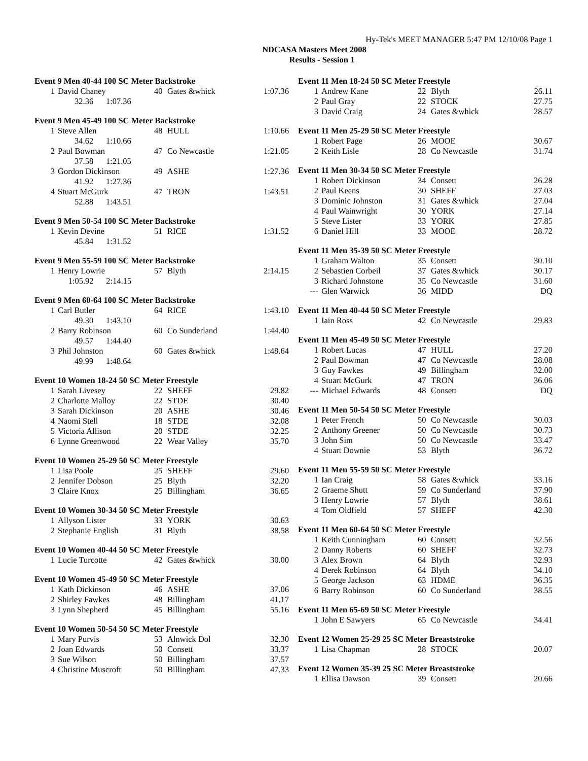Hy-Tek's MEET MANAGER 5:47 PM 12/10/08 Page 1
NDCASA Masters Meet 2008
Results - Session 1
Event 9 Men 40-44 100 SC Meter Backstroke
| 1 | David Chaney | 40 | Gates &whick | 1:07.36 |
| | 32.36 1:07.36 | | | |
Event 9 Men 45-49 100 SC Meter Backstroke
| 1 | Steve Allen | 48 | HULL | 1:10.66 |
| | 34.62 1:10.66 | | | |
| 2 | Paul Bowman | 47 | Co Newcastle | 1:21.05 |
| | 37.58 1:21.05 | | | |
| 3 | Gordon Dickinson | 49 | ASHE | 1:27.36 |
| | 41.92 1:27.36 | | | |
| 4 | Stuart McGurk | 47 | TRON | 1:43.51 |
| | 52.88 1:43.51 | | | |
Event 9 Men 50-54 100 SC Meter Backstroke
| 1 | Kevin Devine | 51 | RICE | 1:31.52 |
| | 45.84 1:31.52 | | | |
Event 9 Men 55-59 100 SC Meter Backstroke
| 1 | Henry Lowrie | 57 | Blyth | 2:14.15 |
| | 1:05.92 2:14.15 | | | |
Event 9 Men 60-64 100 SC Meter Backstroke
| 1 | Carl Butler | 64 | RICE | 1:43.10 |
| | 49.30 1:43.10 | | | |
| 2 | Barry Robinson | 60 | Co Sunderland | 1:44.40 |
| | 49.57 1:44.40 | | | |
| 3 | Phil Johnston | 60 | Gates &whick | 1:48.64 |
| | 49.99 1:48.64 | | | |
Event 10 Women 18-24 50 SC Meter Freestyle
| 1 | Sarah Livesey | 22 | SHEFF | 29.82 |
| 2 | Charlotte Malloy | 22 | STDE | 30.40 |
| 3 | Sarah Dickinson | 20 | ASHE | 30.46 |
| 4 | Naomi Stell | 18 | STDE | 32.08 |
| 5 | Victoria Allison | 20 | STDE | 32.25 |
| 6 | Lynne Greenwood | 22 | Wear Valley | 35.70 |
Event 10 Women 25-29 50 SC Meter Freestyle
| 1 | Lisa Poole | 25 | SHEFF | 29.60 |
| 2 | Jennifer Dobson | 25 | Blyth | 32.20 |
| 3 | Claire Knox | 25 | Billingham | 36.65 |
Event 10 Women 30-34 50 SC Meter Freestyle
| 1 | Allyson Lister | 33 | YORK | 30.63 |
| 2 | Stephanie English | 31 | Blyth | 38.58 |
Event 10 Women 40-44 50 SC Meter Freestyle
| 1 | Lucie Turcotte | 42 | Gates &whick | 30.00 |
Event 10 Women 45-49 50 SC Meter Freestyle
| 1 | Kath Dickinson | 46 | ASHE | 37.06 |
| 2 | Shirley Fawkes | 48 | Billingham | 41.17 |
| 3 | Lynn Shepherd | 45 | Billingham | 55.16 |
Event 10 Women 50-54 50 SC Meter Freestyle
| 1 | Mary Purvis | 53 | Alnwick Dol | 32.30 |
| 2 | Joan Edwards | 50 | Consett | 33.37 |
| 3 | Sue Wilson | 50 | Billingham | 37.57 |
| 4 | Christine Muscroft | 50 | Billingham | 47.33 |
Event 11 Men 18-24 50 SC Meter Freestyle
| 1 | Andrew Kane | 22 | Blyth | 26.11 |
| 2 | Paul Gray | 22 | STOCK | 27.75 |
| 3 | David Craig | 24 | Gates &whick | 28.57 |
Event 11 Men 25-29 50 SC Meter Freestyle
| 1 | Robert Page | 26 | MOOE | 30.67 |
| 2 | Keith Lisle | 28 | Co Newcastle | 31.74 |
Event 11 Men 30-34 50 SC Meter Freestyle
| 1 | Robert Dickinson | 34 | Consett | 26.28 |
| 2 | Paul Keens | 30 | SHEFF | 27.03 |
| 3 | Dominic Johnston | 31 | Gates &whick | 27.04 |
| 4 | Paul Wainwright | 30 | YORK | 27.14 |
| 5 | Steve Lister | 33 | YORK | 27.85 |
| 6 | Daniel Hill | 33 | MOOE | 28.72 |
Event 11 Men 35-39 50 SC Meter Freestyle
| 1 | Graham Walton | 35 | Consett | 30.10 |
| 2 | Sebastien Corbeil | 37 | Gates &whick | 30.17 |
| 3 | Richard Johnstone | 35 | Co Newcastle | 31.60 |
| --- | Glen Warwick | 36 | MIDD | DQ |
Event 11 Men 40-44 50 SC Meter Freestyle
| 1 | Iain Ross | 42 | Co Newcastle | 29.83 |
Event 11 Men 45-49 50 SC Meter Freestyle
| 1 | Robert Lucas | 47 | HULL | 27.20 |
| 2 | Paul Bowman | 47 | Co Newcastle | 28.08 |
| 3 | Guy Fawkes | 49 | Billingham | 32.00 |
| 4 | Stuart McGurk | 47 | TRON | 36.06 |
| --- | Michael Edwards | 48 | Consett | DQ |
Event 11 Men 50-54 50 SC Meter Freestyle
| 1 | Peter French | 50 | Co Newcastle | 30.03 |
| 2 | Anthony Greener | 50 | Co Newcastle | 30.73 |
| 3 | John Sim | 50 | Co Newcastle | 33.47 |
| 4 | Stuart Downie | 53 | Blyth | 36.72 |
Event 11 Men 55-59 50 SC Meter Freestyle
| 1 | Ian Craig | 58 | Gates &whick | 33.16 |
| 2 | Graeme Shutt | 59 | Co Sunderland | 37.90 |
| 3 | Henry Lowrie | 57 | Blyth | 38.61 |
| 4 | Tom Oldfield | 57 | SHEFF | 42.30 |
Event 11 Men 60-64 50 SC Meter Freestyle
| 1 | Keith Cunningham | 60 | Consett | 32.56 |
| 2 | Danny Roberts | 60 | SHEFF | 32.73 |
| 3 | Alex Brown | 64 | Blyth | 32.93 |
| 4 | Derek Robinson | 64 | Blyth | 34.10 |
| 5 | George Jackson | 63 | HDME | 36.35 |
| 6 | Barry Robinson | 60 | Co Sunderland | 38.55 |
Event 11 Men 65-69 50 SC Meter Freestyle
| 1 | John E Sawyers | 65 | Co Newcastle | 34.41 |
Event 12 Women 25-29 25 SC Meter Breaststroke
| 1 | Lisa Chapman | 28 | STOCK | 20.07 |
Event 12 Women 35-39 25 SC Meter Breaststroke
| 1 | Ellisa Dawson | 39 | Consett | 20.66 |